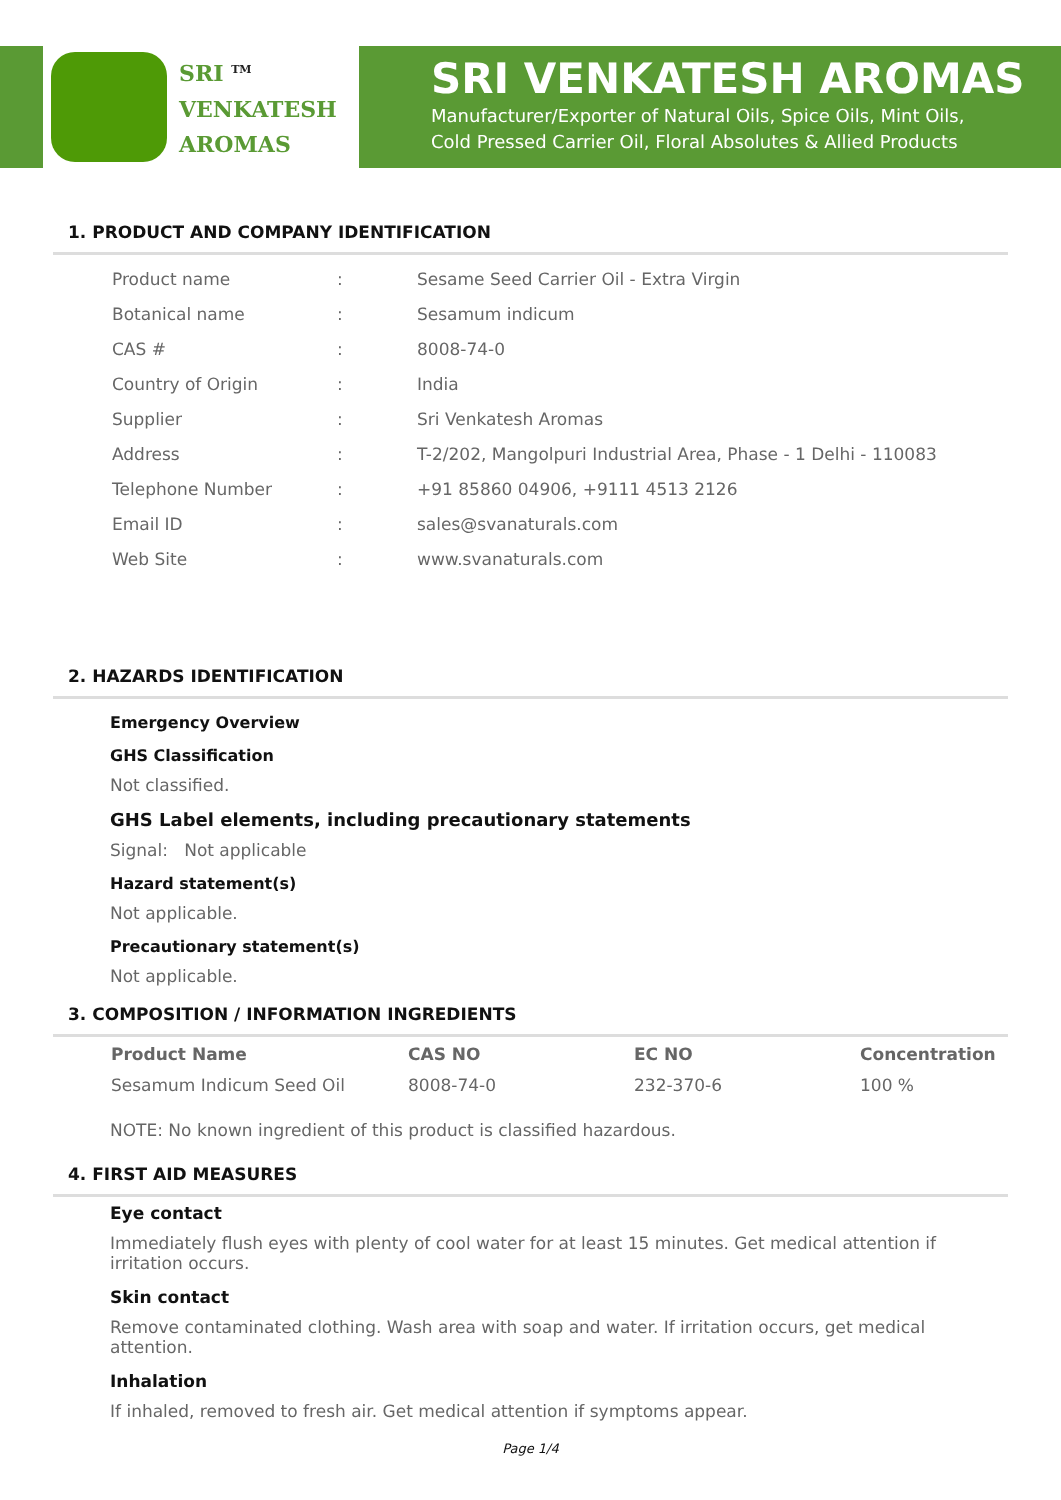SRI <sup>TM</sup>
VENKATESH
AROMAS
SRI VENKATESH AROMAS
Manufacturer/Exporter of Natural Oils, Spice Oils, Mint Oils,
Cold Pressed Carrier Oil, Floral Absolutes & Allied Products
1. PRODUCT AND COMPANY IDENTIFICATION
| Product name | : | Sesame Seed Carrier Oil - Extra Virgin |
| Botanical name | : | Sesamum indicum |
| CAS # | : | 8008-74-0 |
| Country of Origin | : | India |
| Supplier | : | Sri Venkatesh Aromas |
| Address | : | T-2/202, Mangolpuri Industrial Area, Phase - 1 Delhi - 110083 |
| Telephone Number | : | +91 85860 04906, +9111 4513 2126 |
| Email ID | : | sales@svanaturals.com |
| Web Site | : | www.svanaturals.com |
2. HAZARDS IDENTIFICATION
Emergency Overview
GHS Classification
Not classified.
GHS Label elements, including precautionary statements
Signal: Not applicable
Hazard statement(s)
Not applicable.
Precautionary statement(s)
Not applicable.
3. COMPOSITION / INFORMATION INGREDIENTS
| Product Name | CAS NO | EC NO | Concentration |
| --- | --- | --- | --- |
| Sesamum Indicum Seed Oil | 8008-74-0 | 232-370-6 | 100 % |
NOTE: No known ingredient of this product is classified hazardous.
4. FIRST AID MEASURES
Eye contact
Immediately flush eyes with plenty of cool water for at least 15 minutes. Get medical attention if irritation occurs.
Skin contact
Remove contaminated clothing. Wash area with soap and water. If irritation occurs, get medical attention.
Inhalation
If inhaled, removed to fresh air. Get medical attention if symptoms appear.
Page 1/4